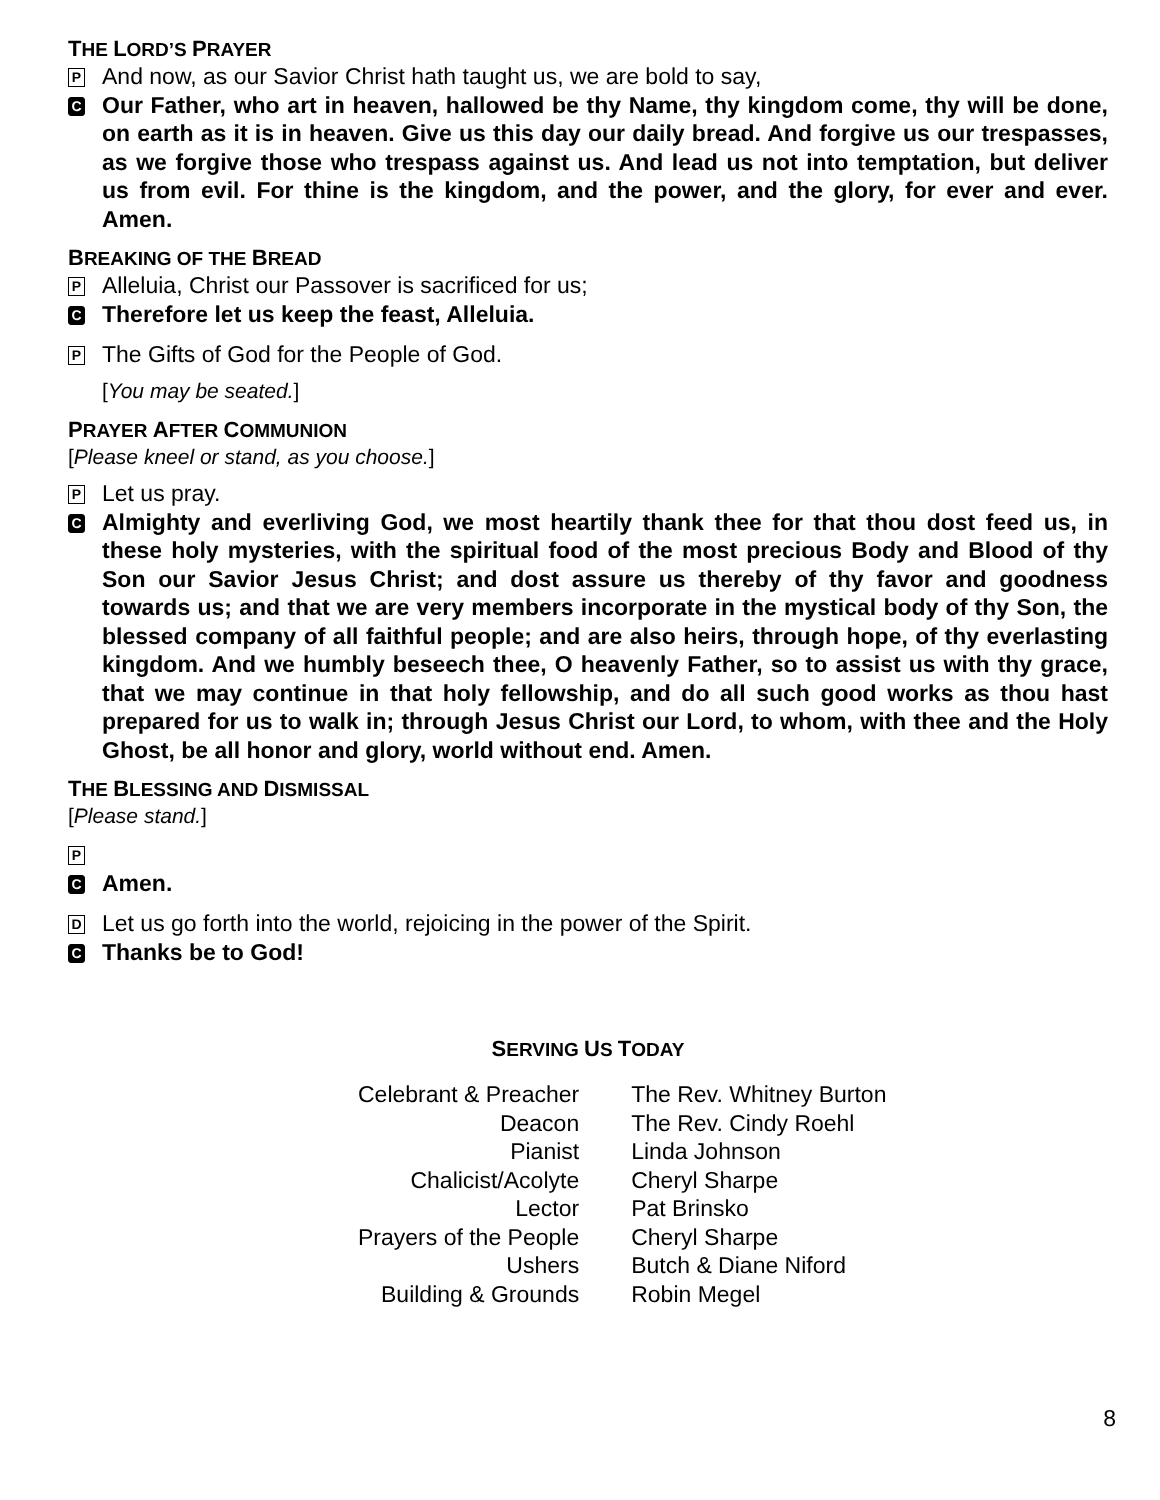THE LORD’S PRAYER
P
And now, as our Savior Christ hath taught us, we are bold to say,
C
Our Father, who art in heaven, hallowed be thy Name, thy kingdom come, thy will be done, on earth as it is in heaven. Give us this day our daily bread. And forgive us our trespasses, as we forgive those who trespass against us. And lead us not into temptation, but deliver us from evil. For thine is the kingdom, and the power, and the glory, for ever and ever. Amen.
BREAKING OF THE BREAD
P
Alleluia, Christ our Passover is sacrificed for us;
C
Therefore let us keep the feast, Alleluia.
P
The Gifts of God for the People of God.
[You may be seated.]
PRAYER AFTER COMMUNION
[Please kneel or stand, as you choose.]
P
Let us pray.
C
Almighty and everliving God, we most heartily thank thee for that thou dost feed us, in these holy mysteries, with the spiritual food of the most precious Body and Blood of thy Son our Savior Jesus Christ; and dost assure us thereby of thy favor and goodness towards us; and that we are very members incorporate in the mystical body of thy Son, the blessed company of all faithful people; and are also heirs, through hope, of thy everlasting kingdom. And we humbly beseech thee, O heavenly Father, so to assist us with thy grace, that we may continue in that holy fellowship, and do all such good works as thou hast prepared for us to walk in; through Jesus Christ our Lord, to whom, with thee and the Holy Ghost, be all honor and glory, world without end. Amen.
THE BLESSING AND DISMISSAL
[Please stand.]
P
C
Amen.
D
Let us go forth into the world, rejoicing in the power of the Spirit.
C
Thanks be to God!
SERVING US TODAY
| Celebrant & Preacher | The Rev. Whitney Burton |
| Deacon | The Rev. Cindy Roehl |
| Pianist | Linda Johnson |
| Chalicist/Acolyte | Cheryl Sharpe |
| Lector | Pat Brinsko |
| Prayers of the People | Cheryl Sharpe |
| Ushers | Butch & Diane Niford |
| Building & Grounds | Robin Megel |
8